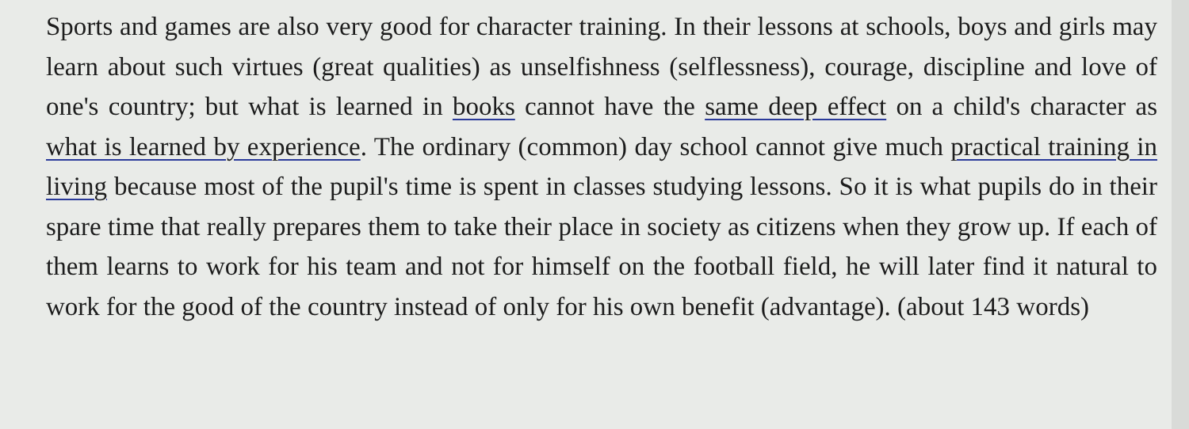Sports and games are also very good for character training. In their lessons at schools, boys and girls may learn about such virtues (great qualities) as unselfishness (selflessness), courage, discipline and love of one's country; but what is learned in books cannot have the same deep effect on a child's character as what is learned by experience. The ordinary (common) day school cannot give much practical training in living because most of the pupil's time is spent in classes studying lessons. So it is what pupils do in their spare time that really prepares them to take their place in society as citizens when they grow up. If each of them learns to work for his team and not for himself on the football field, he will later find it natural to work for the good of the country instead of only for his own benefit (advantage). (about 143 words)